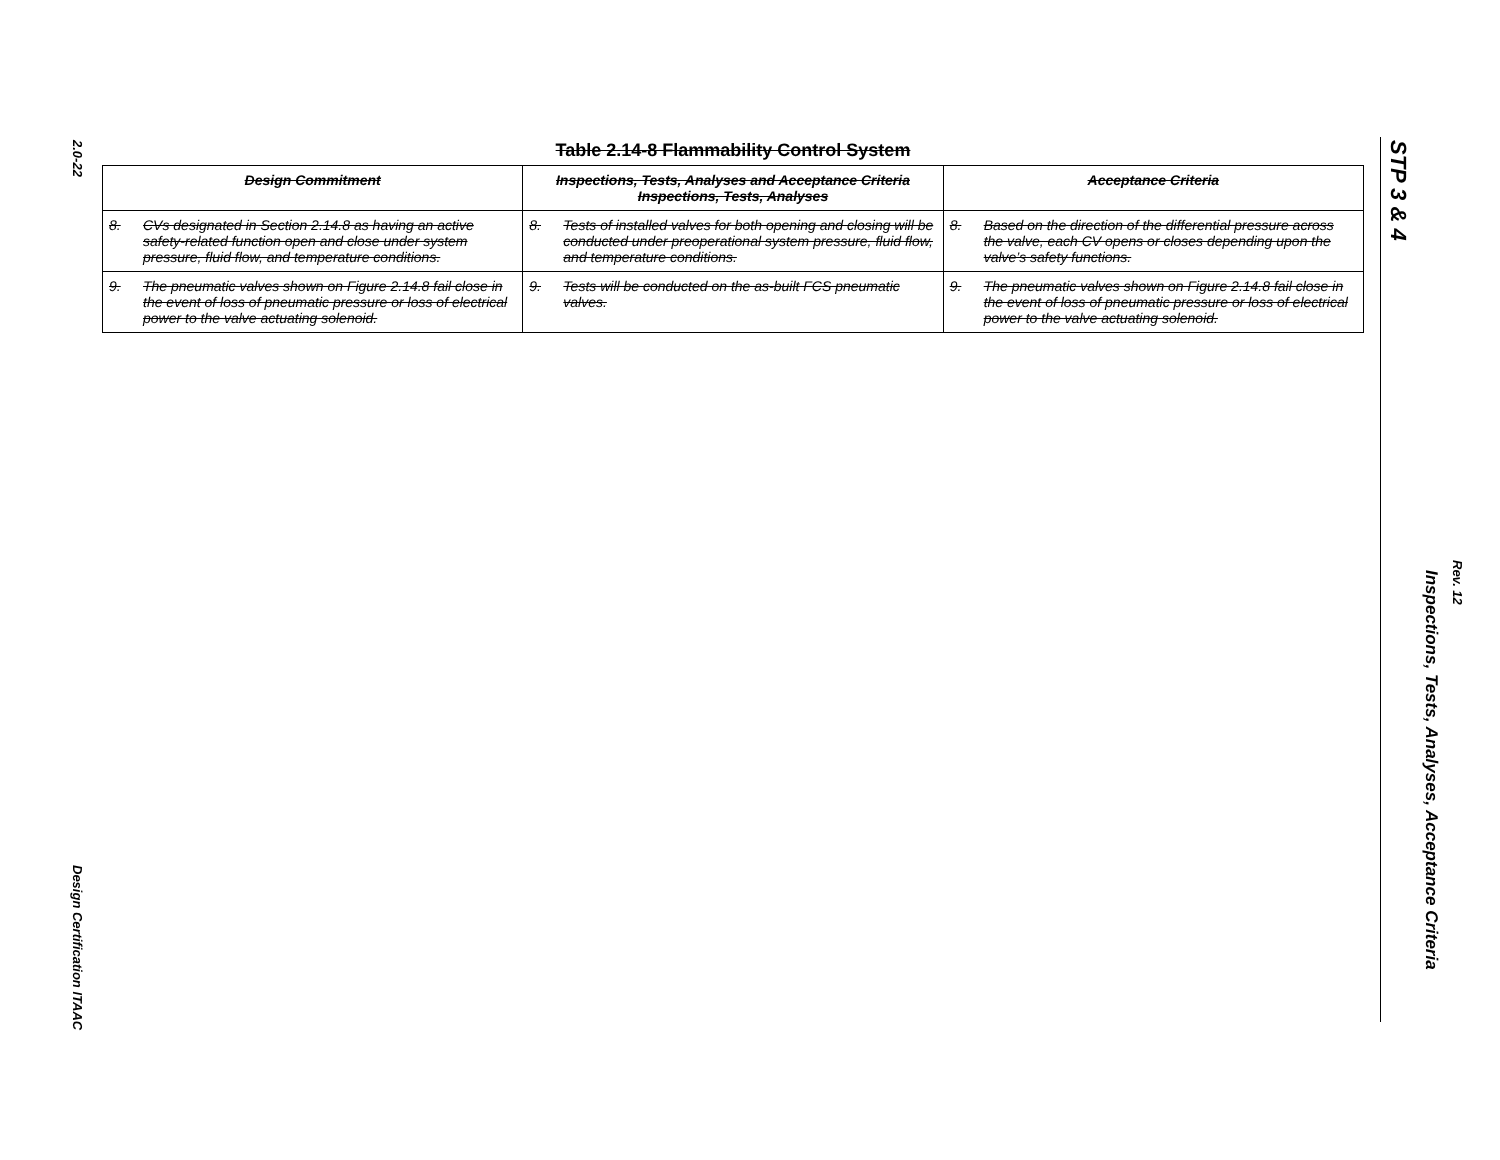2.0-22
Design Certification ITAAC
STP 3 & 4
Inspections, Tests, Analyses, Acceptance Criteria
Rev. 12
Table 2.14-8 Flammability Control System
| Design Commitment | Inspections, Tests, Analyses and Acceptance Criteria Inspections, Tests, Analyses | Acceptance Criteria |
| --- | --- | --- |
| 8. CVs designated in Section 2.14.8 as having an active safety-related function open and close under system pressure, fluid flow, and temperature conditions. | 8. Tests of installed valves for both opening and closing will be conducted under preoperational system pressure, fluid flow, and temperature conditions. | 8. Based on the direction of the differential pressure across the valve, each CV opens or closes depending upon the valve’s safety functions. |
| 9. The pneumatic valves shown on Figure 2.14.8 fail close in the event of loss of pneumatic pressure or loss of electrical power to the valve actuating solenoid. | 9. Tests will be conducted on the as-built FCS pneumatic valves. | 9. The pneumatic valves shown on Figure 2.14.8 fail close in the event of loss of pneumatic pressure or loss of electrical power to the valve actuating solenoid. |